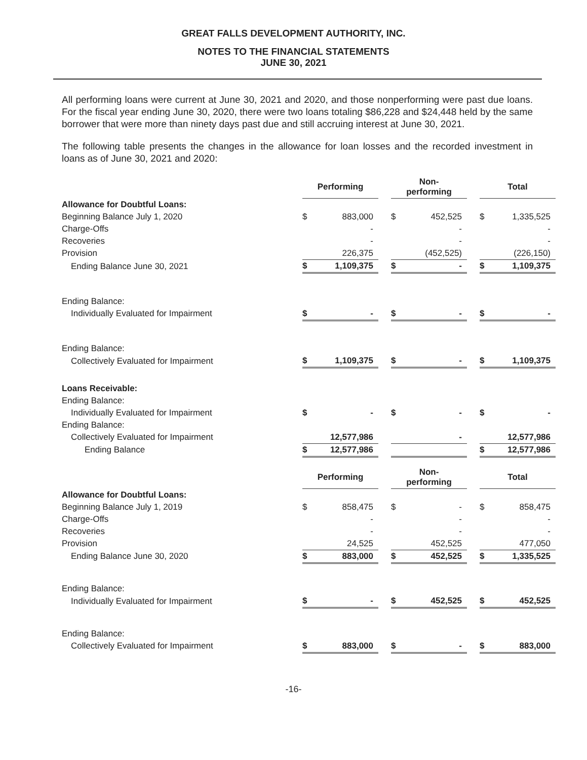GREAT FALLS DEVELOPMENT AUTHORITY, INC.
NOTES TO THE FINANCIAL STATEMENTS
JUNE 30, 2021
All performing loans were current at June 30, 2021 and 2020, and those nonperforming were past due loans. For the fiscal year ending June 30, 2020, there were two loans totaling $86,228 and $24,448 held by the same borrower that were more than ninety days past due and still accruing interest at June 30, 2021.
The following table presents the changes in the allowance for loan losses and the recorded investment in loans as of June 30, 2021 and 2020:
| | Performing | | Non- performing | | Total |
| Allowance for Doubtful Loans: | | | | | |
| Beginning Balance July 1, 2020 | $ 883,000 | | $ 452,525 | | $ 1,335,525 |
| Charge-Offs | - | | - | | - |
| Recoveries | - | | - | | - |
| Provision | 226,375 | | (452,525) | | (226,150) |
| Ending Balance June 30, 2021 | $ 1,109,375 | | $ - | | $ 1,109,375 |
| Ending Balance: | | | | | |
| Individually Evaluated for Impairment | $ - | | $ - | | $ - |
| Ending Balance: | | | | | |
| Collectively Evaluated for Impairment | $ 1,109,375 | | $ - | | $ 1,109,375 |
| Loans Receivable: | | | | | |
| Ending Balance: | | | | | |
| Individually Evaluated for Impairment | $ - | | $ - | | $ - |
| Ending Balance: | | | | | |
| Collectively Evaluated for Impairment | 12,577,986 | | - | | 12,577,986 |
| Ending Balance | $ 12,577,986 | | | | $ 12,577,986 |
| | Performing | | Non- performing | | Total |
| Allowance for Doubtful Loans: | | | | | |
| Beginning Balance July 1, 2019 | $ 858,475 | | $ - | | $ 858,475 |
| Charge-Offs | - | | - | | - |
| Recoveries | - | | - | | - |
| Provision | 24,525 | | 452,525 | | 477,050 |
| Ending Balance June 30, 2020 | $ 883,000 | | $ 452,525 | | $ 1,335,525 |
| Ending Balance: | | | | | |
| Individually Evaluated for Impairment | $ - | | $ 452,525 | | $ 452,525 |
| Ending Balance: | | | | | |
| Collectively Evaluated for Impairment | $ 883,000 | | $ - | | $ 883,000 |
-16-